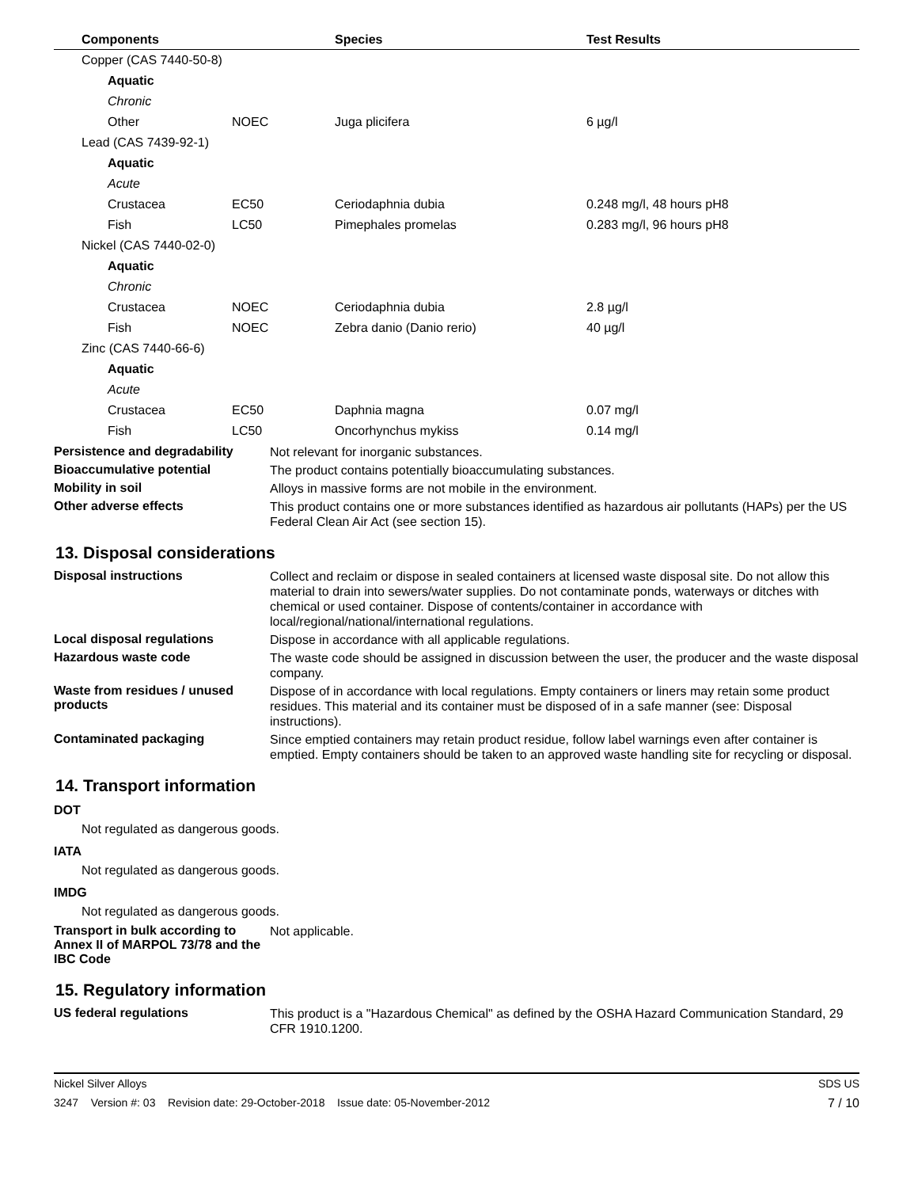| Components | | Species | Test Results |
| --- | --- | --- | --- |
| Copper (CAS 7440-50-8) | | | |
| Aquatic | | | |
| Chronic | | | |
| Other | NOEC | Juga plicifera | 6 µg/l |
| Lead (CAS 7439-92-1) | | | |
| Aquatic | | | |
| Acute | | | |
| Crustacea | EC50 | Ceriodaphnia dubia | 0.248 mg/l, 48 hours pH8 |
| Fish | LC50 | Pimephales promelas | 0.283 mg/l, 96 hours pH8 |
| Nickel (CAS 7440-02-0) | | | |
| Aquatic | | | |
| Chronic | | | |
| Crustacea | NOEC | Ceriodaphnia dubia | 2.8 µg/l |
| Fish | NOEC | Zebra danio (Danio rerio) | 40 µg/l |
| Zinc (CAS 7440-66-6) | | | |
| Aquatic | | | |
| Acute | | | |
| Crustacea | EC50 | Daphnia magna | 0.07 mg/l |
| Fish | LC50 | Oncorhynchus mykiss | 0.14 mg/l |
Persistence and degradability
Not relevant for inorganic substances.
Bioaccumulative potential
The product contains potentially bioaccumulating substances.
Mobility in soil
Alloys in massive forms are not mobile in the environment.
Other adverse effects
This product contains one or more substances identified as hazardous air pollutants (HAPs) per the US Federal Clean Air Act (see section 15).
13. Disposal considerations
Disposal instructions
Collect and reclaim or dispose in sealed containers at licensed waste disposal site. Do not allow this material to drain into sewers/water supplies. Do not contaminate ponds, waterways or ditches with chemical or used container. Dispose of contents/container in accordance with local/regional/national/international regulations.
Local disposal regulations
Dispose in accordance with all applicable regulations.
Hazardous waste code
The waste code should be assigned in discussion between the user, the producer and the waste disposal company.
Waste from residues / unused products
Dispose of in accordance with local regulations. Empty containers or liners may retain some product residues. This material and its container must be disposed of in a safe manner (see: Disposal instructions).
Contaminated packaging
Since emptied containers may retain product residue, follow label warnings even after container is emptied. Empty containers should be taken to an approved waste handling site for recycling or disposal.
14. Transport information
DOT
Not regulated as dangerous goods.
IATA
Not regulated as dangerous goods.
IMDG
Not regulated as dangerous goods.
Transport in bulk according to Annex II of MARPOL 73/78 and the IBC Code
Not applicable.
15. Regulatory information
US federal regulations
This product is a "Hazardous Chemical" as defined by the OSHA Hazard Communication Standard, 29 CFR 1910.1200.
Nickel Silver Alloys SDS US
3247 Version #: 03 Revision date: 29-October-2018 Issue date: 05-November-2012 7 / 10